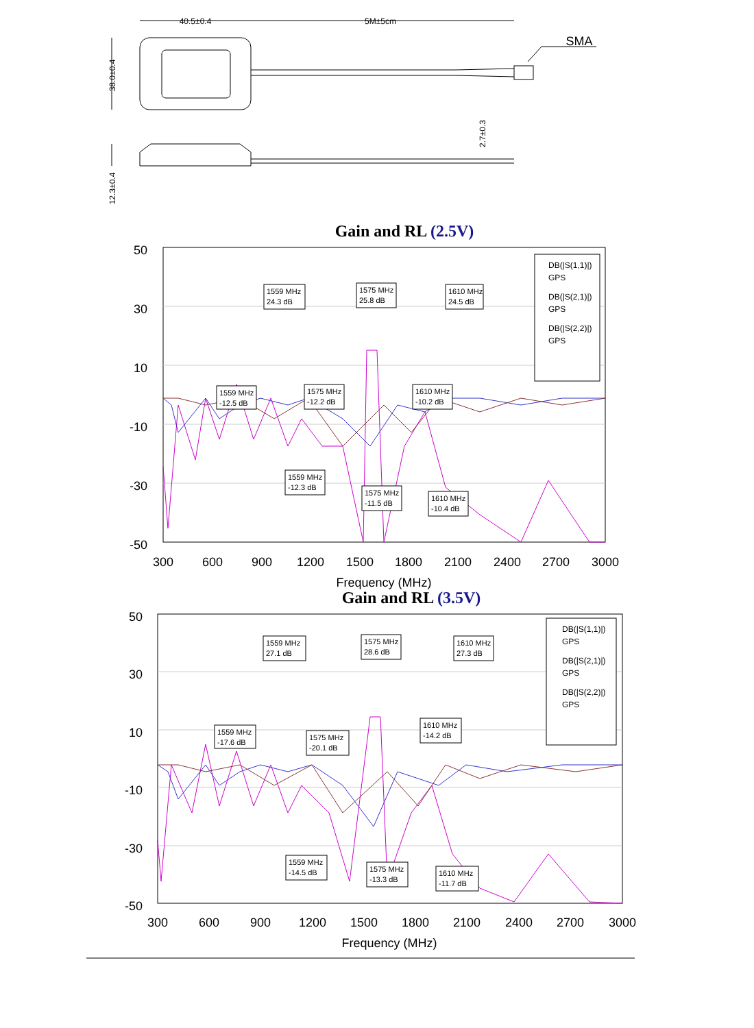40.5±0.4
5M±5cm
SMA
38.0±0.4
12.3±0.4
2.7±0.3
Gain and RL (2.5V)
50
30
10
-10
-30
-50
300
600
900
1200
1500
1800
2100
2400
2700
3000
Frequency (MHz)
DB(|S(1,1)|)
GPS
DB(|S(2,1)|)
GPS
DB(|S(2,2)|)
GPS
1559 MHz
24.3 dB
1575 MHz
25.8 dB
1610 MHz
24.5 dB
1559 MHz
-12.5 dB
1575 MHz
-12.2 dB
1610 MHz
-10.2 dB
1559 MHz
-12.3 dB
1575 MHz
-11.5 dB
1610 MHz
-10.4 dB
Gain and RL (3.5V)
50
30
10
-10
-30
-50
300
600
900
1200
1500
1800
2100
2400
2700
3000
Frequency (MHz)
DB(|S(1,1)|)
GPS
DB(|S(2,1)|)
GPS
DB(|S(2,2)|)
GPS
1559 MHz
27.1 dB
1575 MHz
28.6 dB
1610 MHz
27.3 dB
1559 MHz
-17.6 dB
1575 MHz
-20.1 dB
1610 MHz
-14.2 dB
1559 MHz
-14.5 dB
1575 MHz
-13.3 dB
1610 MHz
-11.7 dB